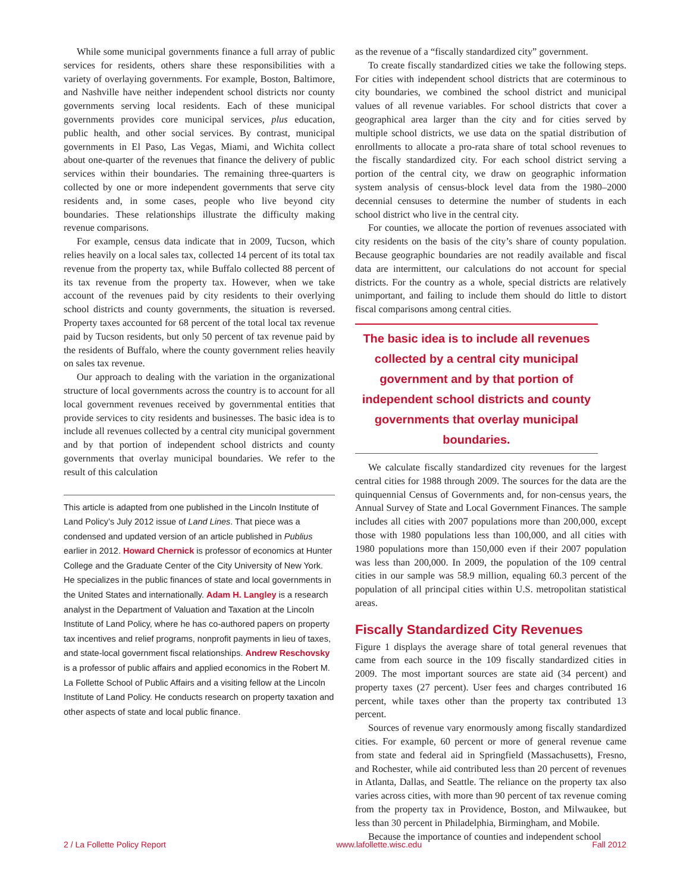While some municipal governments finance a full array of public services for residents, others share these responsibilities with a variety of overlaying governments. For example, Boston, Baltimore, and Nashville have neither independent school districts nor county governments serving local residents. Each of these municipal governments provides core municipal services, plus education, public health, and other social services. By contrast, municipal governments in El Paso, Las Vegas, Miami, and Wichita collect about one-quarter of the revenues that finance the delivery of public services within their boundaries. The remaining three-quarters is collected by one or more independent governments that serve city residents and, in some cases, people who live beyond city boundaries. These relationships illustrate the difficulty making revenue comparisons.
For example, census data indicate that in 2009, Tucson, which relies heavily on a local sales tax, collected 14 percent of its total tax revenue from the property tax, while Buffalo collected 88 percent of its tax revenue from the property tax. However, when we take account of the revenues paid by city residents to their overlying school districts and county governments, the situation is reversed. Property taxes accounted for 68 percent of the total local tax revenue paid by Tucson residents, but only 50 percent of tax revenue paid by the residents of Buffalo, where the county government relies heavily on sales tax revenue.
Our approach to dealing with the variation in the organizational structure of local governments across the country is to account for all local government revenues received by governmental entities that provide services to city residents and businesses. The basic idea is to include all revenues collected by a central city municipal government and by that portion of independent school districts and county governments that overlay municipal boundaries. We refer to the result of this calculation
This article is adapted from one published in the Lincoln Institute of Land Policy’s July 2012 issue of Land Lines. That piece was a condensed and updated version of an article published in Publius earlier in 2012. Howard Chernick is professor of economics at Hunter College and the Graduate Center of the City University of New York. He specializes in the public finances of state and local governments in the United States and internationally. Adam H. Langley is a research analyst in the Department of Valuation and Taxation at the Lincoln Institute of Land Policy, where he has co-authored papers on property tax incentives and relief programs, nonprofit payments in lieu of taxes, and state-local government fiscal relationships. Andrew Reschovsky is a professor of public affairs and applied economics in the Robert M. La Follette School of Public Affairs and a visiting fellow at the Lincoln Institute of Land Policy. He conducts research on property taxation and other aspects of state and local public finance.
as the revenue of a “fiscally standardized city” government.
To create fiscally standardized cities we take the following steps. For cities with independent school districts that are coterminous to city boundaries, we combined the school district and municipal values of all revenue variables. For school districts that cover a geographical area larger than the city and for cities served by multiple school districts, we use data on the spatial distribution of enrollments to allocate a pro-rata share of total school revenues to the fiscally standardized city. For each school district serving a portion of the central city, we draw on geographic information system analysis of census-block level data from the 1980–2000 decennial censuses to determine the number of students in each school district who live in the central city.
For counties, we allocate the portion of revenues associated with city residents on the basis of the city’s share of county population. Because geographic boundaries are not readily available and fiscal data are intermittent, our calculations do not account for special districts. For the country as a whole, special districts are relatively unimportant, and failing to include them should do little to distort fiscal comparisons among central cities.
The basic idea is to include all revenues collected by a central city municipal government and by that portion of independent school districts and county governments that overlay municipal boundaries.
We calculate fiscally standardized city revenues for the largest central cities for 1988 through 2009. The sources for the data are the quinquennial Census of Governments and, for non-census years, the Annual Survey of State and Local Government Finances. The sample includes all cities with 2007 populations more than 200,000, except those with 1980 populations less than 100,000, and all cities with 1980 populations more than 150,000 even if their 2007 population was less than 200,000. In 2009, the population of the 109 central cities in our sample was 58.9 million, equaling 60.3 percent of the population of all principal cities within U.S. metropolitan statistical areas.
Fiscally Standardized City Revenues
Figure 1 displays the average share of total general revenues that came from each source in the 109 fiscally standardized cities in 2009. The most important sources are state aid (34 percent) and property taxes (27 percent). User fees and charges contributed 16 percent, while taxes other than the property tax contributed 13 percent.
Sources of revenue vary enormously among fiscally standardized cities. For example, 60 percent or more of general revenue came from state and federal aid in Springfield (Massachusetts), Fresno, and Rochester, while aid contributed less than 20 percent of revenues in Atlanta, Dallas, and Seattle. The reliance on the property tax also varies across cities, with more than 90 percent of tax revenue coming from the property tax in Providence, Boston, and Milwaukee, but less than 30 percent in Philadelphia, Birmingham, and Mobile.
Because the importance of counties and independent school
2 / La Follette Policy Report www.lafollette.wisc.edu Fall 2012